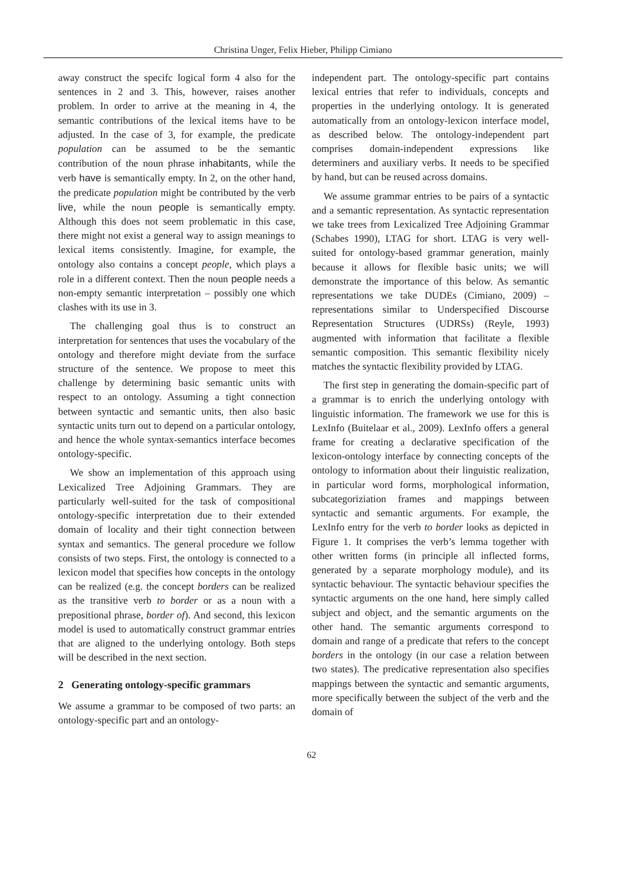Christina Unger, Felix Hieber, Philipp Cimiano
away construct the specifc logical form 4 also for the sentences in 2 and 3. This, however, raises another problem. In order to arrive at the meaning in 4, the semantic contributions of the lexical items have to be adjusted. In the case of 3, for example, the predicate population can be assumed to be the semantic contribution of the noun phrase inhabitants, while the verb have is semantically empty. In 2, on the other hand, the predicate population might be contributed by the verb live, while the noun people is semantically empty. Although this does not seem problematic in this case, there might not exist a general way to assign meanings to lexical items consistently. Imagine, for example, the ontology also contains a concept people, which plays a role in a different context. Then the noun people needs a non-empty semantic interpretation – possibly one which clashes with its use in 3.
The challenging goal thus is to construct an interpretation for sentences that uses the vocabulary of the ontology and therefore might deviate from the surface structure of the sentence. We propose to meet this challenge by determining basic semantic units with respect to an ontology. Assuming a tight connection between syntactic and semantic units, then also basic syntactic units turn out to depend on a particular ontology, and hence the whole syntax-semantics interface becomes ontology-specific.
We show an implementation of this approach using Lexicalized Tree Adjoining Grammars. They are particularly well-suited for the task of compositional ontology-specific interpretation due to their extended domain of locality and their tight connection between syntax and semantics. The general procedure we follow consists of two steps. First, the ontology is connected to a lexicon model that specifies how concepts in the ontology can be realized (e.g. the concept borders can be realized as the transitive verb to border or as a noun with a prepositional phrase, border of). And second, this lexicon model is used to automatically construct grammar entries that are aligned to the underlying ontology. Both steps will be described in the next section.
2 Generating ontology-specific grammars
We assume a grammar to be composed of two parts: an ontology-specific part and an ontology-
independent part. The ontology-specific part contains lexical entries that refer to individuals, concepts and properties in the underlying ontology. It is generated automatically from an ontology-lexicon interface model, as described below. The ontology-independent part comprises domain-independent expressions like determiners and auxiliary verbs. It needs to be specified by hand, but can be reused across domains.
We assume grammar entries to be pairs of a syntactic and a semantic representation. As syntactic representation we take trees from Lexicalized Tree Adjoining Grammar (Schabes 1990), LTAG for short. LTAG is very well-suited for ontology-based grammar generation, mainly because it allows for flexible basic units; we will demonstrate the importance of this below. As semantic representations we take DUDEs (Cimiano, 2009) – representations similar to Underspecified Discourse Representation Structures (UDRSs) (Reyle, 1993) augmented with information that facilitate a flexible semantic composition. This semantic flexibility nicely matches the syntactic flexibility provided by LTAG.
The first step in generating the domain-specific part of a grammar is to enrich the underlying ontology with linguistic information. The framework we use for this is LexInfo (Buitelaar et al., 2009). LexInfo offers a general frame for creating a declarative specification of the lexicon-ontology interface by connecting concepts of the ontology to information about their linguistic realization, in particular word forms, morphological information, subcategoriziation frames and mappings between syntactic and semantic arguments. For example, the LexInfo entry for the verb to border looks as depicted in Figure 1. It comprises the verb’s lemma together with other written forms (in principle all inflected forms, generated by a separate morphology module), and its syntactic behaviour. The syntactic behaviour specifies the syntactic arguments on the one hand, here simply called subject and object, and the semantic arguments on the other hand. The semantic arguments correspond to domain and range of a predicate that refers to the concept borders in the ontology (in our case a relation between two states). The predicative representation also specifies mappings between the syntactic and semantic arguments, more specifically between the subject of the verb and the domain of
62